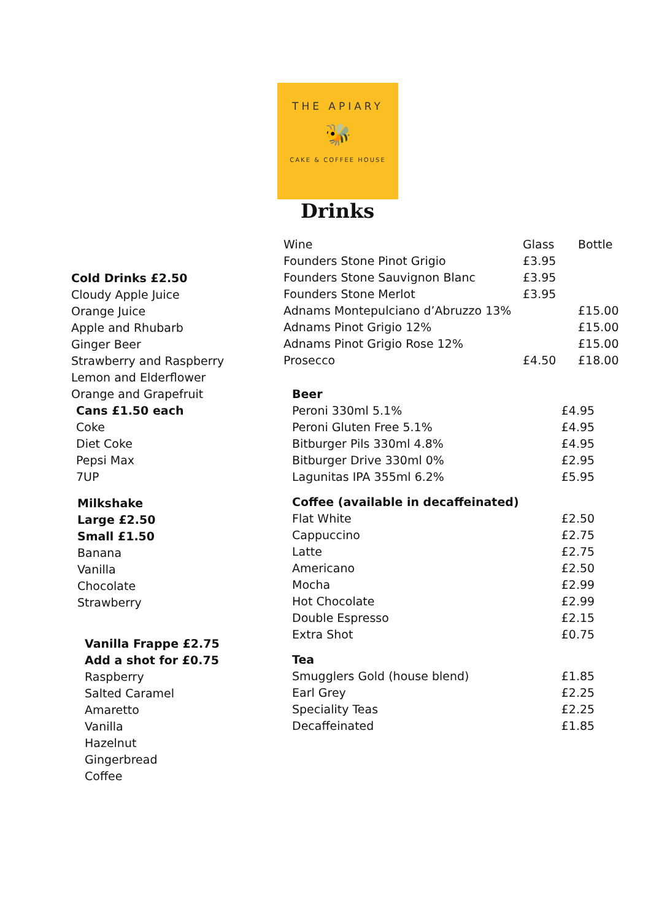THE APIARY
🐝
CAKE & COFFEE HOUSE
Drinks
Cold Drinks £2.50
Cloudy Apple Juice
Orange Juice
Apple and Rhubarb
Ginger Beer
Strawberry and Raspberry
Lemon and Elderflower
Orange and Grapefruit
Cans £1.50 each
Coke
Diet Coke
Pepsi Max
7UP
Milkshake
Large £2.50
Small £1.50
Banana
Vanilla
Chocolate
Strawberry
Vanilla Frappe £2.75
Add a shot for £0.75
Raspberry
Salted Caramel
Amaretto
Vanilla
Hazelnut
Gingerbread
Coffee
| Wine | Glass | Bottle |
| --- | --- | --- |
| Founders Stone Pinot Grigio | £3.95 | |
| Founders Stone Sauvignon Blanc | £3.95 | |
| Founders Stone Merlot | £3.95 | |
| Adnams Montepulciano d’Abruzzo 13% | | £15.00 |
| Adnams Pinot Grigio 12% | | £15.00 |
| Adnams Pinot Grigio Rose 12% | | £15.00 |
| Prosecco | £4.50 | £18.00 |
| Beer | |
| --- | --- |
| Peroni 330ml 5.1% | £4.95 |
| Peroni Gluten Free 5.1% | £4.95 |
| Bitburger Pils 330ml 4.8% | £4.95 |
| Bitburger Drive 330ml 0% | £2.95 |
| Lagunitas IPA 355ml 6.2% | £5.95 |
| Coffee (available in decaffeinated) | |
| Flat White | £2.50 |
| Cappuccino | £2.75 |
| Latte | £2.75 |
| Americano | £2.50 |
| Mocha | £2.99 |
| Hot Chocolate | £2.99 |
| Double Espresso | £2.15 |
| Extra Shot | £0.75 |
| Tea | |
| Smugglers Gold (house blend) | £1.85 |
| Earl Grey | £2.25 |
| Speciality Teas | £2.25 |
| Decaffeinated | £1.85 |